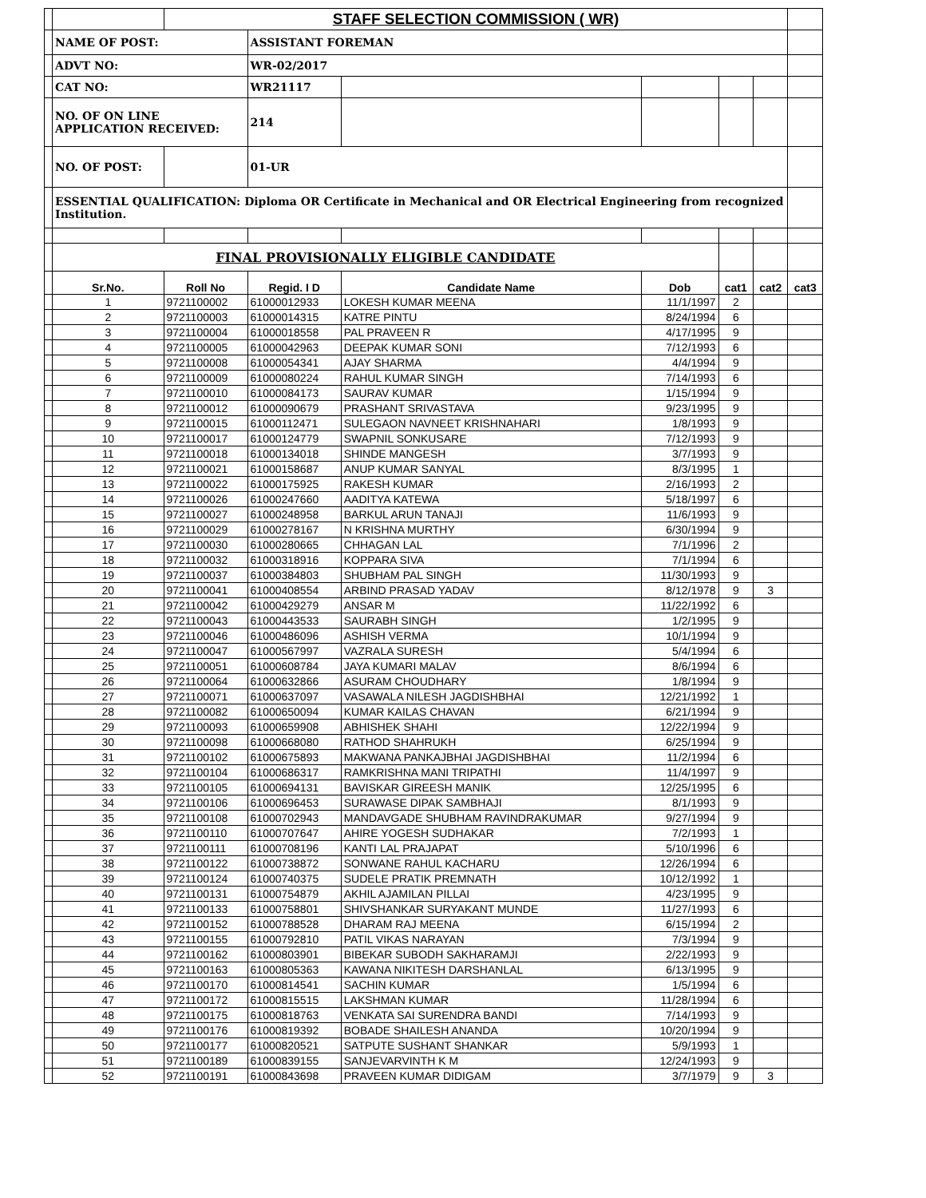| | | STAFF SELECTION COMMISSION ( WR) | | | | | | |
| | NAME OF POST: | | ASSISTANT FOREMAN | | | | | |
| | ADVT NO: | | WR-02/2017 | | | | | |
| | CAT NO: | | WR21117 | | | | | |
| | NO. OF ON LINE APPLICATION RECEIVED: | | 214 | | | | | |
| | NO. OF POST: | | 01-UR | | | | | |
| | ESSENTIAL QUALIFICATION: Diploma OR Certificate in Mechanical and OR Electrical Engineering from recognized Institution. | | | | | | | |
| | FINAL PROVISIONALLY ELIGIBLE CANDIDATE | | | | | | | |
| | Sr.No. | Roll No | Regid. I D | Candidate Name | Dob | cat1 | cat2 | cat3 |
| | 1 | 9721100002 | 61000012933 | LOKESH KUMAR MEENA | 11/1/1997 | 2 | | |
| | 2 | 9721100003 | 61000014315 | KATRE PINTU | 8/24/1994 | 6 | | |
| | 3 | 9721100004 | 61000018558 | PAL PRAVEEN R | 4/17/1995 | 9 | | |
| | 4 | 9721100005 | 61000042963 | DEEPAK KUMAR SONI | 7/12/1993 | 6 | | |
| | 5 | 9721100008 | 61000054341 | AJAY SHARMA | 4/4/1994 | 9 | | |
| | 6 | 9721100009 | 61000080224 | RAHUL KUMAR SINGH | 7/14/1993 | 6 | | |
| | 7 | 9721100010 | 61000084173 | SAURAV KUMAR | 1/15/1994 | 9 | | |
| | 8 | 9721100012 | 61000090679 | PRASHANT SRIVASTAVA | 9/23/1995 | 9 | | |
| | 9 | 9721100015 | 61000112471 | SULEGAON NAVNEET KRISHNAHARI | 1/8/1993 | 9 | | |
| | 10 | 9721100017 | 61000124779 | SWAPNIL SONKUSARE | 7/12/1993 | 9 | | |
| | 11 | 9721100018 | 61000134018 | SHINDE MANGESH | 3/7/1993 | 9 | | |
| | 12 | 9721100021 | 61000158687 | ANUP KUMAR SANYAL | 8/3/1995 | 1 | | |
| | 13 | 9721100022 | 61000175925 | RAKESH KUMAR | 2/16/1993 | 2 | | |
| | 14 | 9721100026 | 61000247660 | AADITYA KATEWA | 5/18/1997 | 6 | | |
| | 15 | 9721100027 | 61000248958 | BARKUL ARUN TANAJI | 11/6/1993 | 9 | | |
| | 16 | 9721100029 | 61000278167 | N KRISHNA MURTHY | 6/30/1994 | 9 | | |
| | 17 | 9721100030 | 61000280665 | CHHAGAN LAL | 7/1/1996 | 2 | | |
| | 18 | 9721100032 | 61000318916 | KOPPARA SIVA | 7/1/1994 | 6 | | |
| | 19 | 9721100037 | 61000384803 | SHUBHAM PAL SINGH | 11/30/1993 | 9 | | |
| | 20 | 9721100041 | 61000408554 | ARBIND PRASAD YADAV | 8/12/1978 | 9 | 3 | |
| | 21 | 9721100042 | 61000429279 | ANSAR M | 11/22/1992 | 6 | | |
| | 22 | 9721100043 | 61000443533 | SAURABH SINGH | 1/2/1995 | 9 | | |
| | 23 | 9721100046 | 61000486096 | ASHISH VERMA | 10/1/1994 | 9 | | |
| | 24 | 9721100047 | 61000567997 | VAZRALA SURESH | 5/4/1994 | 6 | | |
| | 25 | 9721100051 | 61000608784 | JAYA KUMARI MALAV | 8/6/1994 | 6 | | |
| | 26 | 9721100064 | 61000632866 | ASURAM CHOUDHARY | 1/8/1994 | 9 | | |
| | 27 | 9721100071 | 61000637097 | VASAWALA NILESH JAGDISHBHAI | 12/21/1992 | 1 | | |
| | 28 | 9721100082 | 61000650094 | KUMAR KAILAS CHAVAN | 6/21/1994 | 9 | | |
| | 29 | 9721100093 | 61000659908 | ABHISHEK SHAHI | 12/22/1994 | 9 | | |
| | 30 | 9721100098 | 61000668080 | RATHOD SHAHRUKH | 6/25/1994 | 9 | | |
| | 31 | 9721100102 | 61000675893 | MAKWANA PANKAJBHAI JAGDISHBHAI | 11/2/1994 | 6 | | |
| | 32 | 9721100104 | 61000686317 | RAMKRISHNA MANI TRIPATHI | 11/4/1997 | 9 | | |
| | 33 | 9721100105 | 61000694131 | BAVISKAR GIREESH MANIK | 12/25/1995 | 6 | | |
| | 34 | 9721100106 | 61000696453 | SURAWASE DIPAK SAMBHAJI | 8/1/1993 | 9 | | |
| | 35 | 9721100108 | 61000702943 | MANDAVGADE SHUBHAM RAVINDRAKUMAR | 9/27/1994 | 9 | | |
| | 36 | 9721100110 | 61000707647 | AHIRE YOGESH SUDHAKAR | 7/2/1993 | 1 | | |
| | 37 | 9721100111 | 61000708196 | KANTI LAL PRAJAPAT | 5/10/1996 | 6 | | |
| | 38 | 9721100122 | 61000738872 | SONWANE RAHUL KACHARU | 12/26/1994 | 6 | | |
| | 39 | 9721100124 | 61000740375 | SUDELE PRATIK PREMNATH | 10/12/1992 | 1 | | |
| | 40 | 9721100131 | 61000754879 | AKHIL AJAMILAN PILLAI | 4/23/1995 | 9 | | |
| | 41 | 9721100133 | 61000758801 | SHIVSHANKAR SURYAKANT MUNDE | 11/27/1993 | 6 | | |
| | 42 | 9721100152 | 61000788528 | DHARAM RAJ MEENA | 6/15/1994 | 2 | | |
| | 43 | 9721100155 | 61000792810 | PATIL VIKAS NARAYAN | 7/3/1994 | 9 | | |
| | 44 | 9721100162 | 61000803901 | BIBEKAR SUBODH SAKHARAMJI | 2/22/1993 | 9 | | |
| | 45 | 9721100163 | 61000805363 | KAWANA NIKITESH DARSHANLAL | 6/13/1995 | 9 | | |
| | 46 | 9721100170 | 61000814541 | SACHIN KUMAR | 1/5/1994 | 6 | | |
| | 47 | 9721100172 | 61000815515 | LAKSHMAN KUMAR | 11/28/1994 | 6 | | |
| | 48 | 9721100175 | 61000818763 | VENKATA SAI SURENDRA BANDI | 7/14/1993 | 9 | | |
| | 49 | 9721100176 | 61000819392 | BOBADE SHAILESH ANANDA | 10/20/1994 | 9 | | |
| | 50 | 9721100177 | 61000820521 | SATPUTE SUSHANT SHANKAR | 5/9/1993 | 1 | | |
| | 51 | 9721100189 | 61000839155 | SANJEVARVINTH K M | 12/24/1993 | 9 | | |
| | 52 | 9721100191 | 61000843698 | PRAVEEN KUMAR DIDIGAM | 3/7/1979 | 9 | 3 | |